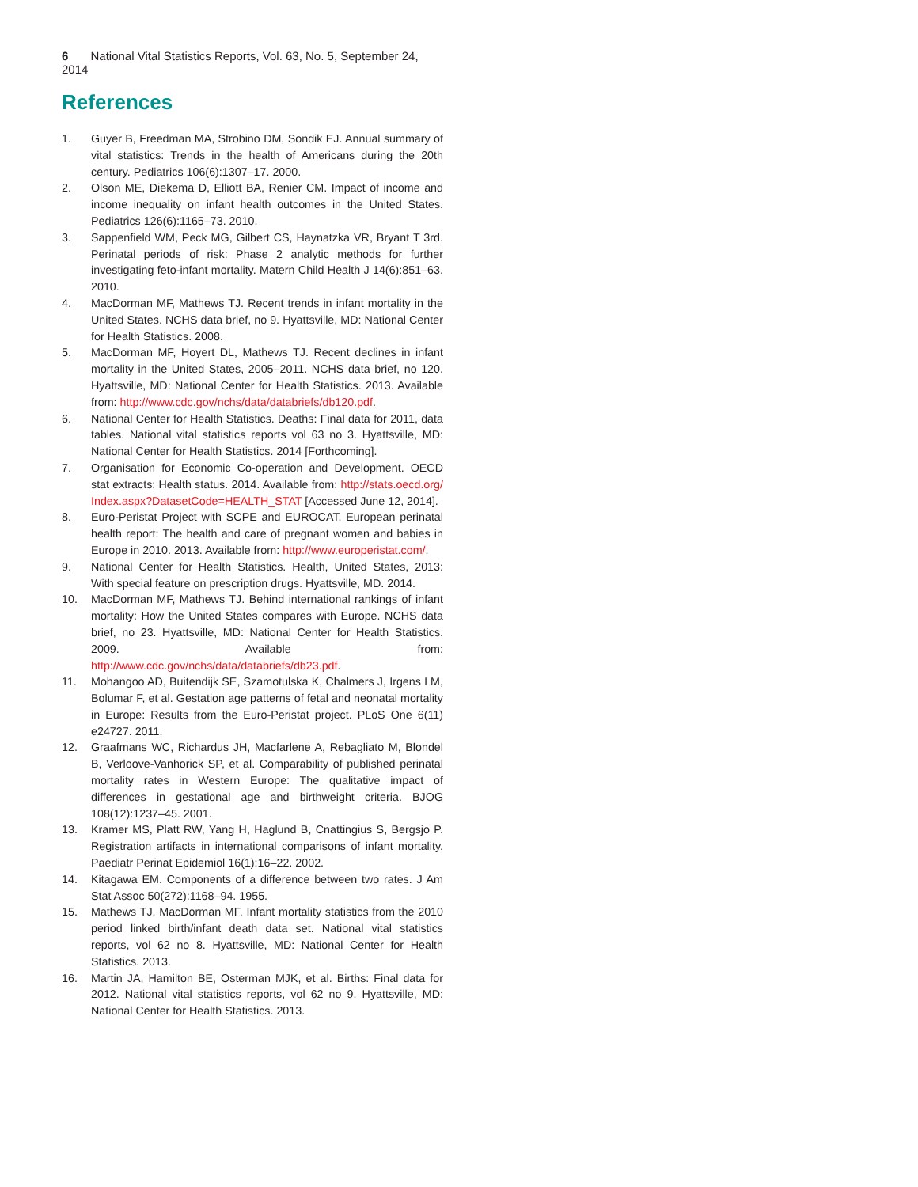6 National Vital Statistics Reports, Vol. 63, No. 5, September 24, 2014
References
1. Guyer B, Freedman MA, Strobino DM, Sondik EJ. Annual summary of vital statistics: Trends in the health of Americans during the 20th century. Pediatrics 106(6):1307–17. 2000.
2. Olson ME, Diekema D, Elliott BA, Renier CM. Impact of income and income inequality on infant health outcomes in the United States. Pediatrics 126(6):1165–73. 2010.
3. Sappenfield WM, Peck MG, Gilbert CS, Haynatzka VR, Bryant T 3rd. Perinatal periods of risk: Phase 2 analytic methods for further investigating feto-infant mortality. Matern Child Health J 14(6):851–63. 2010.
4. MacDorman MF, Mathews TJ. Recent trends in infant mortality in the United States. NCHS data brief, no 9. Hyattsville, MD: National Center for Health Statistics. 2008.
5. MacDorman MF, Hoyert DL, Mathews TJ. Recent declines in infant mortality in the United States, 2005–2011. NCHS data brief, no 120. Hyattsville, MD: National Center for Health Statistics. 2013. Available from: http://www.cdc.gov/nchs/data/databriefs/db120.pdf.
6. National Center for Health Statistics. Deaths: Final data for 2011, data tables. National vital statistics reports vol 63 no 3. Hyattsville, MD: National Center for Health Statistics. 2014 [Forthcoming].
7. Organisation for Economic Co-operation and Development. OECD stat extracts: Health status. 2014. Available from: http://stats.oecd.org/ Index.aspx?DatasetCode=HEALTH_STAT [Accessed June 12, 2014].
8. Euro-Peristat Project with SCPE and EUROCAT. European perinatal health report: The health and care of pregnant women and babies in Europe in 2010. 2013. Available from: http://www.europeristat.com/.
9. National Center for Health Statistics. Health, United States, 2013: With special feature on prescription drugs. Hyattsville, MD. 2014.
10. MacDorman MF, Mathews TJ. Behind international rankings of infant mortality: How the United States compares with Europe. NCHS data brief, no 23. Hyattsville, MD: National Center for Health Statistics. 2009. Available from: http://www.cdc.gov/nchs/data/databriefs/db23.pdf.
11. Mohangoo AD, Buitendijk SE, Szamotulska K, Chalmers J, Irgens LM, Bolumar F, et al. Gestation age patterns of fetal and neonatal mortality in Europe: Results from the Euro-Peristat project. PLoS One 6(11) e24727. 2011.
12. Graafmans WC, Richardus JH, Macfarlene A, Rebagliato M, Blondel B, Verloove-Vanhorick SP, et al. Comparability of published perinatal mortality rates in Western Europe: The qualitative impact of differences in gestational age and birthweight criteria. BJOG 108(12):1237–45. 2001.
13. Kramer MS, Platt RW, Yang H, Haglund B, Cnattingius S, Bergsjo P. Registration artifacts in international comparisons of infant mortality. Paediatr Perinat Epidemiol 16(1):16–22. 2002.
14. Kitagawa EM. Components of a difference between two rates. J Am Stat Assoc 50(272):1168–94. 1955.
15. Mathews TJ, MacDorman MF. Infant mortality statistics from the 2010 period linked birth/infant death data set. National vital statistics reports, vol 62 no 8. Hyattsville, MD: National Center for Health Statistics. 2013.
16. Martin JA, Hamilton BE, Osterman MJK, et al. Births: Final data for 2012. National vital statistics reports, vol 62 no 9. Hyattsville, MD: National Center for Health Statistics. 2013.